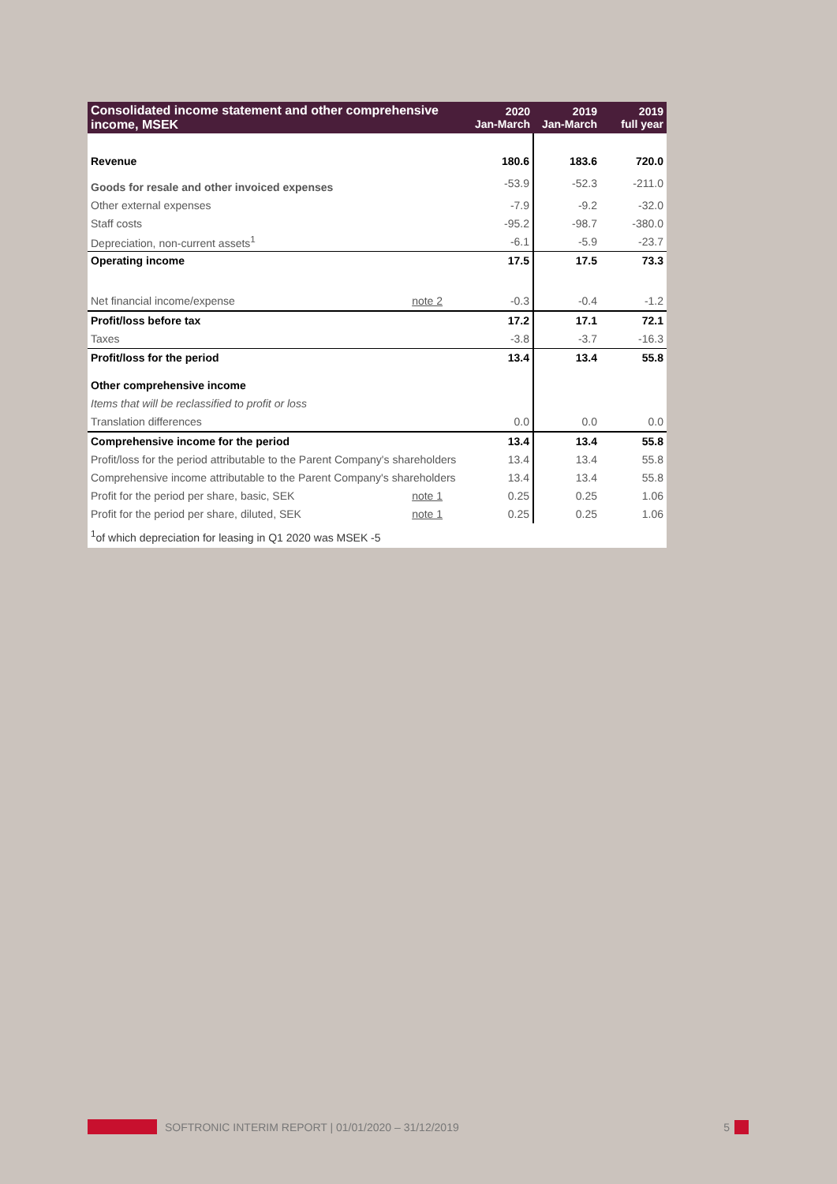| Consolidated income statement and other comprehensive income, MSEK | | 2020 Jan-March | 2019 Jan-March | 2019 full year |
| --- | --- | --- | --- | --- |
| Revenue | | 180.6 | 183.6 | 720.0 |
| Goods for resale and other invoiced expenses | | -53.9 | -52.3 | -211.0 |
| Other external expenses | | -7.9 | -9.2 | -32.0 |
| Staff costs | | -95.2 | -98.7 | -380.0 |
| Depreciation, non-current assets<sup>1</sup> | | -6.1 | -5.9 | -23.7 |
| Operating income | | 17.5 | 17.5 | 73.3 |
| Net financial income/expense | note 2 | -0.3 | -0.4 | -1.2 |
| Profit/loss before tax | | 17.2 | 17.1 | 72.1 |
| Taxes | | -3.8 | -3.7 | -16.3 |
| Profit/loss for the period | | 13.4 | 13.4 | 55.8 |
| Other comprehensive income | | | | |
| Items that will be reclassified to profit or loss | | | | |
| Translation differences | | 0.0 | 0.0 | 0.0 |
| Comprehensive income for the period | | 13.4 | 13.4 | 55.8 |
| Profit/loss for the period attributable to the Parent Company's shareholders | | 13.4 | 13.4 | 55.8 |
| Comprehensive income attributable to the Parent Company's shareholders | | 13.4 | 13.4 | 55.8 |
| Profit for the period per share, basic, SEK | note 1 | 0.25 | 0.25 | 1.06 |
| Profit for the period per share, diluted, SEK | note 1 | 0.25 | 0.25 | 1.06 |
| <sup>1</sup> of which depreciation for leasing in Q1 2020 was MSEK -5 | | | | |
SOFTRONIC INTERIM REPORT | 01/01/2020 – 31/12/2019 5